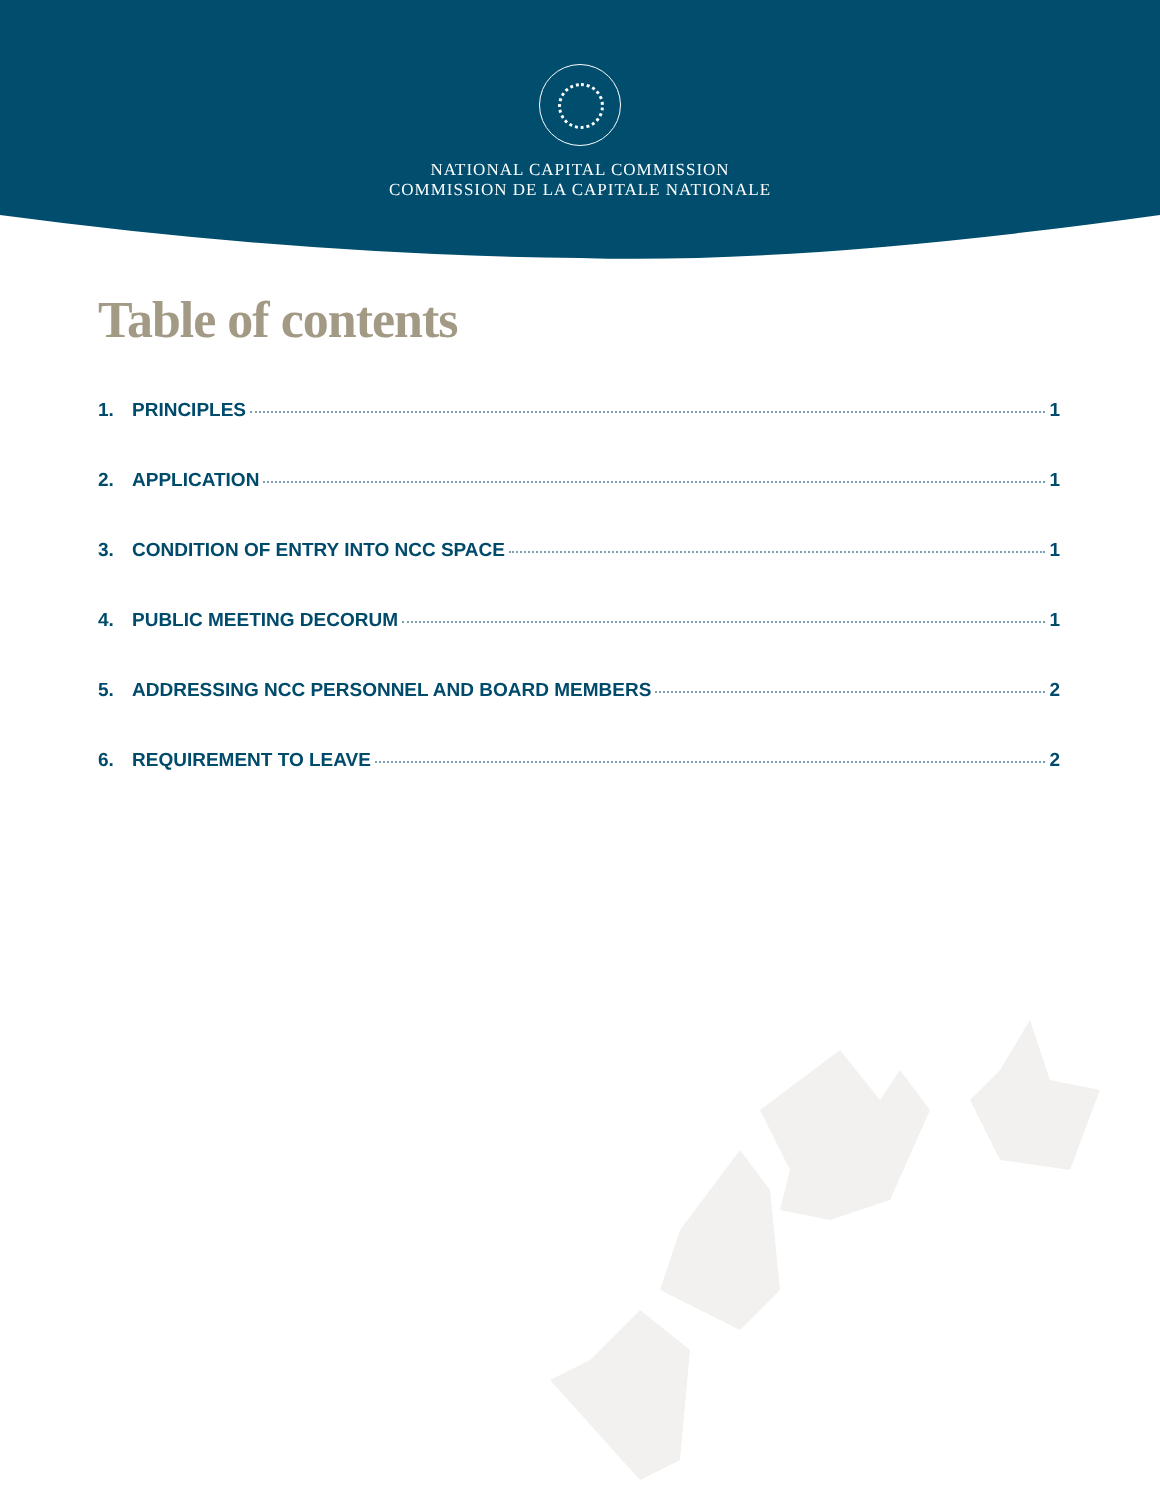NATIONAL CAPITAL COMMISSION
COMMISSION DE LA CAPITALE NATIONALE
Table of contents
1. PRINCIPLES 1
2. APPLICATION 1
3. CONDITION OF ENTRY INTO NCC SPACE 1
4. PUBLIC MEETING DECORUM 1
5. ADDRESSING NCC PERSONNEL AND BOARD MEMBERS 2
6. REQUIREMENT TO LEAVE 2